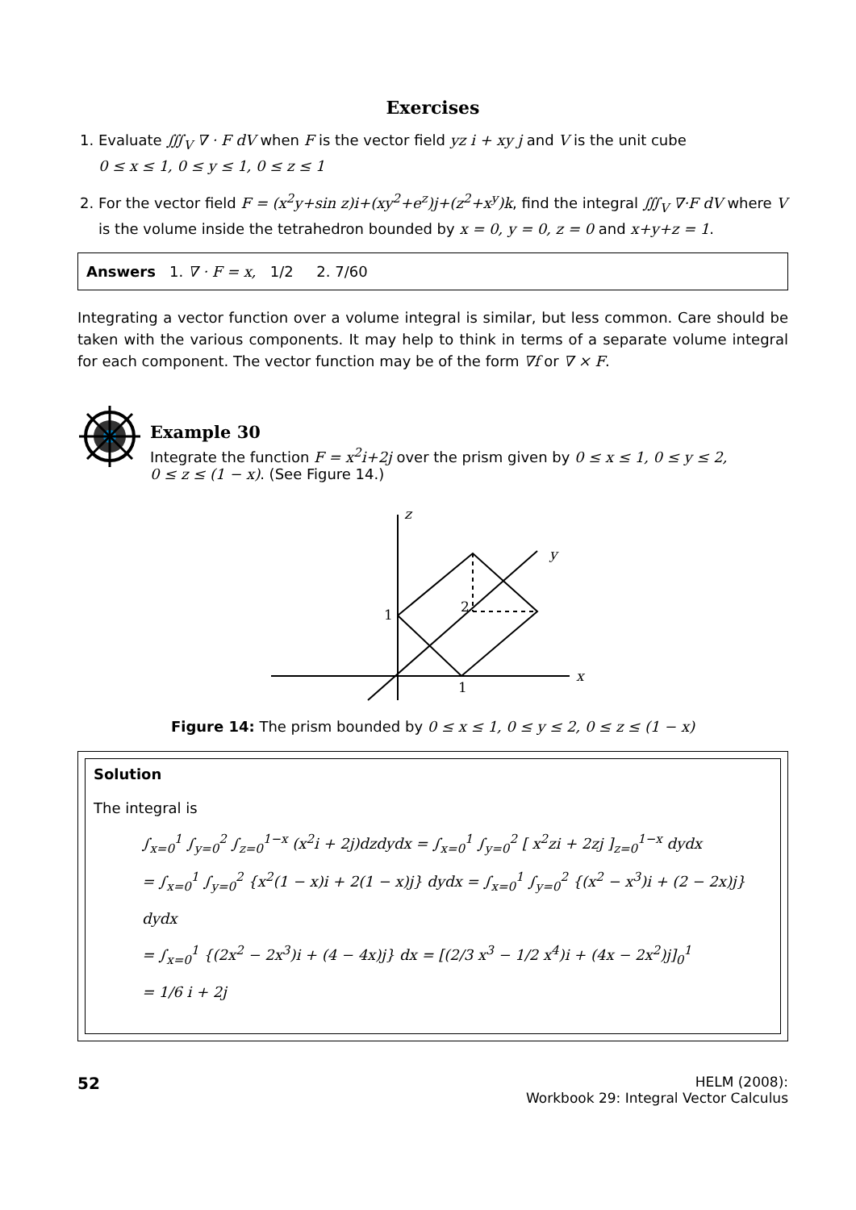Exercises
1. Evaluate ∭<sub>V</sub> ∇ · F dV when F is the vector field yz i + xy j and V is the unit cube
0 ≤ x ≤ 1, 0 ≤ y ≤ 1, 0 ≤ z ≤ 1
2. For the vector field F = (x<sup>2</sup>y+sin z)i+(xy<sup>2</sup>+e<sup>z</sup>)j+(z<sup>2</sup>+x<sup>y</sup>)k, find the integral ∭<sub>V</sub> ∇·F dV where V is the volume inside the tetrahedron bounded by x = 0, y = 0, z = 0 and x+y+z = 1.
Answers 1. ∇ · F = x, 1/2 2. 7/60
Integrating a vector function over a volume integral is similar, but less common. Care should be taken with the various components. It may help to think in terms of a separate volume integral for each component. The vector function may be of the form ∇f or ∇ × F.
Example 30
Integrate the function F = x<sup>2</sup>i+2j over the prism given by 0 ≤ x ≤ 1, 0 ≤ y ≤ 2,
0 ≤ z ≤ (1 − x). (See Figure 14.)
z
y
x
1
2
1
Figure 14: The prism bounded by 0 ≤ x ≤ 1, 0 ≤ y ≤ 2, 0 ≤ z ≤ (1 − x)
Solution
The integral is
∫<sub>x=0</sub><sup>1</sup> ∫<sub>y=0</sub><sup>2</sup> ∫<sub>z=0</sub><sup>1−x</sup> (x<sup>2</sup>i + 2j)dzdydx = ∫<sub>x=0</sub><sup>1</sup> ∫<sub>y=0</sub><sup>2</sup> [ x<sup>2</sup>zi + 2zj ]<sub>z=0</sub><sup>1−x</sup> dydx
= ∫<sub>x=0</sub><sup>1</sup> ∫<sub>y=0</sub><sup>2</sup> {x<sup>2</sup>(1 − x)i + 2(1 − x)j} dydx = ∫<sub>x=0</sub><sup>1</sup> ∫<sub>y=0</sub><sup>2</sup> {(x<sup>2</sup> − x<sup>3</sup>)i + (2 − 2x)j} dydx
= ∫<sub>x=0</sub><sup>1</sup> {(2x<sup>2</sup> − 2x<sup>3</sup>)i + (4 − 4x)j} dx = [(2/3 x<sup>3</sup> − 1/2 x<sup>4</sup>)i + (4x − 2x<sup>2</sup>)j]<sub>0</sub><sup>1</sup>
= 1/6 i + 2j
52
HELM (2008):
Workbook 29: Integral Vector Calculus